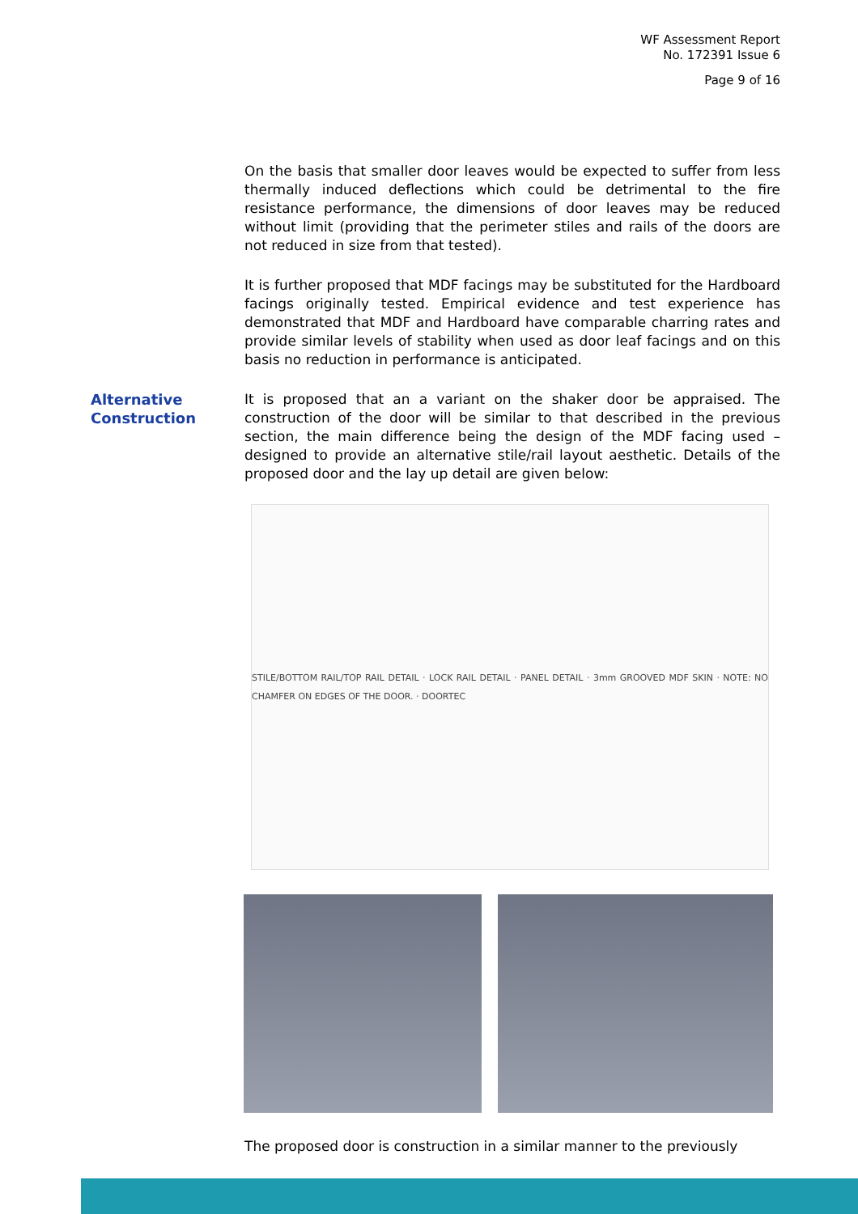WF Assessment Report
No. 172391 Issue 6
Page 9 of 16
On the basis that smaller door leaves would be expected to suffer from less thermally induced deflections which could be detrimental to the fire resistance performance, the dimensions of door leaves may be reduced without limit (providing that the perimeter stiles and rails of the doors are not reduced in size from that tested).
It is further proposed that MDF facings may be substituted for the Hardboard facings originally tested. Empirical evidence and test experience has demonstrated that MDF and Hardboard have comparable charring rates and provide similar levels of stability when used as door leaf facings and on this basis no reduction in performance is anticipated.
Alternative Construction
It is proposed that an a variant on the shaker door be appraised. The construction of the door will be similar to that described in the previous section, the main difference being the design of the MDF facing used – designed to provide an alternative stile/rail layout aesthetic. Details of the proposed door and the lay up detail are given below:
STILE/BOTTOM RAIL/TOP RAIL DETAIL · LOCK RAIL DETAIL · PANEL DETAIL · 3mm GROOVED MDF SKIN · NOTE: NO CHAMFER ON EDGES OF THE DOOR. · DOORTEC
The proposed door is construction in a similar manner to the previously